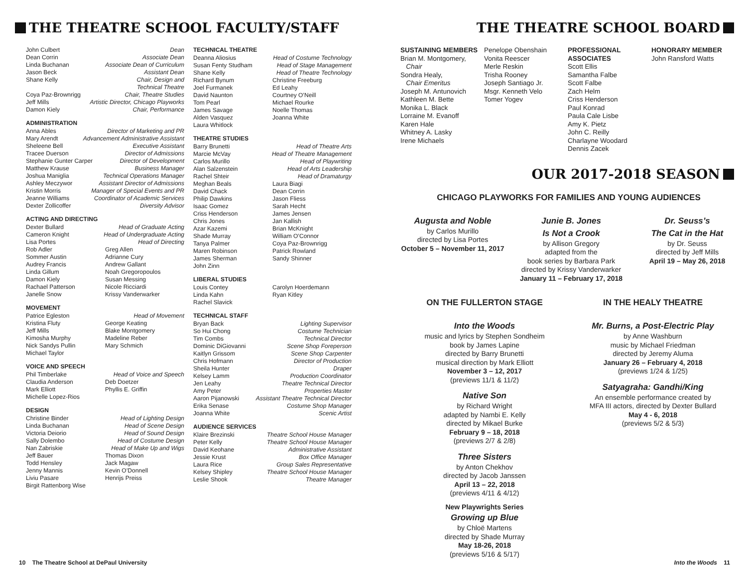THE THEATRE SCHOOL FACULTY/STAFF
John Culbert Dean
Dean Corrin Associate Dean
Linda Buchanan Associate Dean of Curriculum
Jason Beck Assistant Dean
Shane Kelly Chair, Design and
Technical Theatre
Coya Paz-Brownrigg Chair, Theatre Studies
Jeff Mills Artistic Director, Chicago Playworks
Damon Kiely Chair, Performance
ADMINISTRATION
Anna Ables Director of Marketing and PR
Mary Arendt Advancement Administrative Assistant
Sheleene Bell Executive Assistant
Tracee Duerson Director of Admissions
Stephanie Gunter Carper Director of Development
Matthew Krause Business Manager
Joshua Maniglia Technical Operations Manager
Ashley Meczywor Assistant Director of Admissions
Kristin Morris Manager of Special Events and PR
Jeanne Williams Coordinator of Academic Services
Dexter Zollicoffer Diversity Advisor
ACTING AND DIRECTING
Dexter Bullard Head of Graduate Acting
Cameron Knight Head of Undergraduate Acting
Lisa Portes Head of Directing
Rob Adler Greg Allen Sommer Austin Adrianne Cury Audrey Francis Andrew Gallant Linda Gillum Noah Gregoropoulos Damon Kiely Susan Messing Rachael Patterson Nicole Ricciardi Janelle Snow Krissy Vanderwarker
MOVEMENT
Patrice Egleston Head of Movement
Kristina Fluty George Keating Jeff Mills Blake Montgomery Kimosha Murphy Madeline Reber Nick Sandys Pullin Mary Schmich Michael Taylor
VOICE AND SPEECH
Phil Timberlake Head of Voice and Speech
Claudia Anderson Deb Doetzer Mark Elliott Phyllis E. Griffin Michelle Lopez-Rios
DESIGN
Christine Binder Head of Lighting Design
Linda Buchanan Head of Scene Design
Victoria Deiorio Head of Sound Design
Sally Dolembo Head of Costume Design
Nan Zabriskie Head of Make Up and Wigs
Jeff Bauer Thomas Dixon Todd Hensley Jack Magaw Jenny Mannis Kevin O’Donnell Liviu Pasare Henrijs Preiss Birgit Rattenborg Wise
TECHNICAL THEATRE
Deanna Aliosius Head of Costume Technology
Susan Fenty Studham Head of Stage Management
Shane Kelly Head of Theatre Technology
Richard Bynum Christine Freeburg Joel Furmanek Ed Leahy David Naunton Courtney O’Neill Tom Pearl Michael Rourke James Savage Noelle Thomas Alden Vasquez Joanna White Laura Whitlock
THEATRE STUDIES
Barry Brunetti Head of Theatre Arts
Marcie McVay Head of Theatre Management
Carlos Murillo Head of Playwriting
Alan Salzenstein Head of Arts Leadership
Rachel Shteir Head of Dramaturgy
Meghan Beals Laura Biagi David Chack Dean Corrin Philip Dawkins Jason Fliess Isaac Gomez Sarah Hecht Criss Henderson James Jensen Chris Jones Jan Kallish Azar Kazemi Brian McKnight Shade Murray William O’Connor Tanya Palmer Coya Paz-Brownrigg Maren Robinson Patrick Rowland James Sherman Sandy Shinner John Zinn
LIBERAL STUDIES
Louis Contey Carolyn Hoerdemann Linda Kahn Ryan Kitley Rachel Slavick
TECHNICAL STAFF
Bryan Back Lighting Supervisor
So Hui Chong Costume Technician
Tim Combs Technical Director
Dominic DiGiovanni Scene Shop Foreperson
Kaitlyn Grissom Scene Shop Carpenter
Chris Hofmann Director of Production
Sheila Hunter Draper
Kelsey Lamm Production Coordinator
Jen Leahy Theatre Technical Director
Amy Peter Properties Master
Aaron Pijanowski Assistant Theatre Technical Director
Erika Senase Costume Shop Manager
Joanna White Scenic Artist
AUDIENCE SERVICES
Klaire Brezinski Theatre School House Manager
Peter Kelly Theatre School House Manager
David Keohane Administrative Assistant
Jessie Krust Box Office Manager
Laura Rice Group Sales Representative
Kelsey Shipley Theatre School House Manager
Leslie Shook Theatre Manager
10 The Theatre School at DePaul University
THE THEATRE SCHOOL BOARD
SUSTAINING MEMBERS
Brian M. Montgomery,
Chair
Sondra Healy,
Chair Emeritus
Joseph M. Antunovich
Kathleen M. Bette
Monika L. Black
Lorraine M. Evanoff
Karen Hale
Whitney A. Lasky
Irene Michaels
Penelope Obenshain
Vonita Reescer
Merle Reskin
Trisha Rooney
Joseph Santiago Jr.
Msgr. Kenneth Velo
Tomer Yogev
PROFESSIONAL ASSOCIATES
Scott Ellis
Samantha Falbe
Scott Falbe
Zach Helm
Criss Henderson
Paul Konrad
Paula Cale Lisbe
Amy K. Pietz
John C. Reilly
Charlayne Woodard
Dennis Zacek
HONORARY MEMBER
John Ransford Watts
OUR 2017-2018 SEASON
CHICAGO PLAYWORKS FOR FAMILIES AND YOUNG AUDIENCES
Augusta and Noble
by Carlos Murillo
directed by Lisa Portes
October 5 – November 11, 2017
Junie B. Jones
Is Not a Crook
by Allison Gregory
adapted from the
book series by Barbara Park
directed by Krissy Vanderwarker
January 11 – February 17, 2018
Dr. Seuss’s
The Cat in the Hat
by Dr. Seuss
directed by Jeff Mills
April 19 – May 26, 2018
ON THE FULLERTON STAGE
Into the Woods
music and lyrics by Stephen Sondheim
book by James Lapine
directed by Barry Brunetti
musical direction by Mark Elliott
November 3 – 12, 2017
(previews 11/1 & 11/2)
Native Son
by Richard Wright
adapted by Nambi E. Kelly
directed by Mikael Burke
February 9 – 18, 2018
(previews 2/7 & 2/8)
Three Sisters
by Anton Chekhov
directed by Jacob Janssen
April 13 – 22, 2018
(previews 4/11 & 4/12)
New Playwrights Series
Growing up Blue
by Chloë Martens
directed by Shade Murray
May 18-26, 2018
(previews 5/16 & 5/17)
IN THE HEALY THEATRE
Mr. Burns, a Post-Electric Play
by Anne Washburn
music by Michael Friedman
directed by Jeremy Aluma
January 26 – February 4, 2018
(previews 1/24 & 1/25)
Satyagraha: Gandhi/King
An ensemble performance created by
MFA III actors, directed by Dexter Bullard
May 4 - 6, 2018
(previews 5/2 & 5/3)
Into the Woods 11